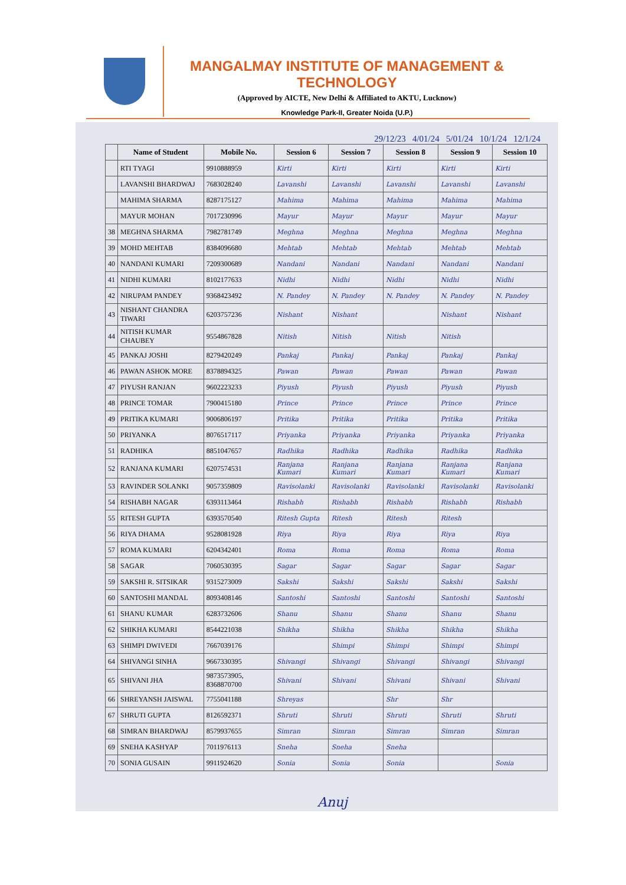MANGALMAY INSTITUTE OF MANAGEMENT & TECHNOLOGY
(Approved by AICTE, New Delhi & Affiliated to AKTU, Lucknow)
Knowledge Park-II, Greater Noida (U.P.)
29/12/23 4/01/24 5/01/24 10/1/24 12/1/24
| | Name of Student | Mobile No. | Session 6 | Session 7 | Session 8 | Session 9 | Session 10 |
| --- | --- | --- | --- | --- | --- | --- | --- |
| | RTI TYAGI | 9910888959 | Kirti | Kirti | Kirti | Kirti | Kirti |
| | LAVANSHI BHARDWAJ | 7683028240 | Lavanshi | Lavanshi | Lavanshi | Lavanshi | Lavanshi |
| | MAHIMA SHARMA | 8287175127 | Mahima | Mahima | Mahima | Mahima | Mahima |
| | MAYUR MOHAN | 7017230996 | Mayur | Mayur | Mayur | Mayur | Mayur |
| 38 | MEGHNA SHARMA | 7982781749 | Meghna | Meghna | Meghna | Meghna | Meghna |
| 39 | MOHD MEHTAB | 8384096680 | Mehtab | Mehtab | Mehtab | Mehtab | Mehtab |
| 40 | NANDANI KUMARI | 7209300689 | Nandani | Nandani | Nandani | Nandani | Nandani |
| 41 | NIDHI KUMARI | 8102177633 | Nidhi | Nidhi | Nidhi | Nidhi | Nidhi |
| 42 | NIRUPAM PANDEY | 9368423492 | N. Pandey | N. Pandey | N. Pandey | N. Pandey | N. Pandey |
| 43 | NISHANT CHANDRA TIWARI | 6203757236 | Nishant | Nishant | | Nishant | Nishant |
| 44 | NITISH KUMAR CHAUBEY | 9554867828 | Nitish | Nitish | Nitish | Nitish | |
| 45 | PANKAJ JOSHI | 8279420249 | Pankaj | Pankaj | Pankaj | Pankaj | Pankaj |
| 46 | PAWAN ASHOK MORE | 8378894325 | Pawan | Pawan | Pawan | Pawan | Pawan |
| 47 | PIYUSH RANJAN | 9602223233 | Piyush | Piyush | Piyush | Piyush | Piyush |
| 48 | PRINCE TOMAR | 7900415180 | Prince | Prince | Prince | Prince | Prince |
| 49 | PRITIKA KUMARI | 9006806197 | Pritika | Pritika | Pritika | Pritika | Pritika |
| 50 | PRIYANKA | 8076517117 | Priyanka | Priyanka | Priyanka | Priyanka | Priyanka |
| 51 | RADHIKA | 8851047657 | Radhika | Radhika | Radhika | Radhika | Radhika |
| 52 | RANJANA KUMARI | 6207574531 | Ranjana Kumari | Ranjana Kumari | Ranjana Kumari | Ranjana Kumari | Ranjana Kumari |
| 53 | RAVINDER SOLANKI | 9057359809 | Ravisolanki | Ravisolanki | Ravisolanki | Ravisolanki | Ravisolanki |
| 54 | RISHABH NAGAR | 6393113464 | Rishabh | Rishabh | Rishabh | Rishabh | Rishabh |
| 55 | RITESH GUPTA | 6393570540 | Ritesh Gupta | Ritesh | Ritesh | Ritesh | |
| 56 | RIYA DHAMA | 9528081928 | Riya | Riya | Riya | Riya | Riya |
| 57 | ROMA KUMARI | 6204342401 | Roma | Roma | Roma | Roma | Roma |
| 58 | SAGAR | 7060530395 | Sagar | Sagar | Sagar | Sagar | Sagar |
| 59 | SAKSHI R. SITSIKAR | 9315273009 | Sakshi | Sakshi | Sakshi | Sakshi | Sakshi |
| 60 | SANTOSHI MANDAL | 8093408146 | Santoshi | Santoshi | Santoshi | Santoshi | Santoshi |
| 61 | SHANU KUMAR | 6283732606 | Shanu | Shanu | Shanu | Shanu | Shanu |
| 62 | SHIKHA KUMARI | 8544221038 | Shikha | Shikha | Shikha | Shikha | Shikha |
| 63 | SHIMPI DWIVEDI | 7667039176 | | Shimpi | Shimpi | Shimpi | Shimpi |
| 64 | SHIVANGI SINHA | 9667330395 | Shivangi | Shivangi | Shivangi | Shivangi | Shivangi |
| 65 | SHIVANI JHA | 9873573905, 8368870700 | Shivani | Shivani | Shivani | Shivani | Shivani |
| 66 | SHREYANSH JAISWAL | 7755041188 | Shreyas | | Shr | Shr | |
| 67 | SHRUTI GUPTA | 8126592371 | Shruti | Shruti | Shruti | Shruti | Shruti |
| 68 | SIMRAN BHARDWAJ | 8579937655 | Simran | Simran | Simran | Simran | Simran |
| 69 | SNEHA KASHYAP | 7011976113 | Sneha | Sneha | Sneha | | |
| 70 | SONIA GUSAIN | 9911924620 | Sonia | Sonia | Sonia | | Sonia |
Anuj